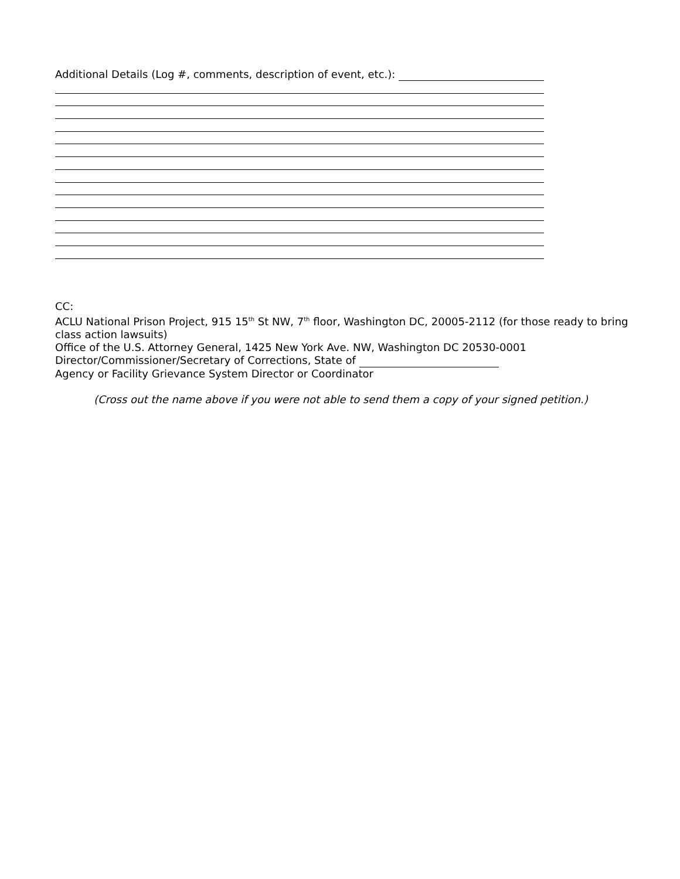Additional Details (Log #, comments, description of event, etc.):
CC:
ACLU National Prison Project, 915 15<sup>th</sup> St NW, 7<sup>th</sup> floor, Washington DC, 20005-2112 (for those ready to bring class action lawsuits)
Office of the U.S. Attorney General, 1425 New York Ave. NW, Washington DC 20530-0001
Director/Commissioner/Secretary of Corrections, State of
Agency or Facility Grievance System Director or Coordinator
(Cross out the name above if you were not able to send them a copy of your signed petition.)